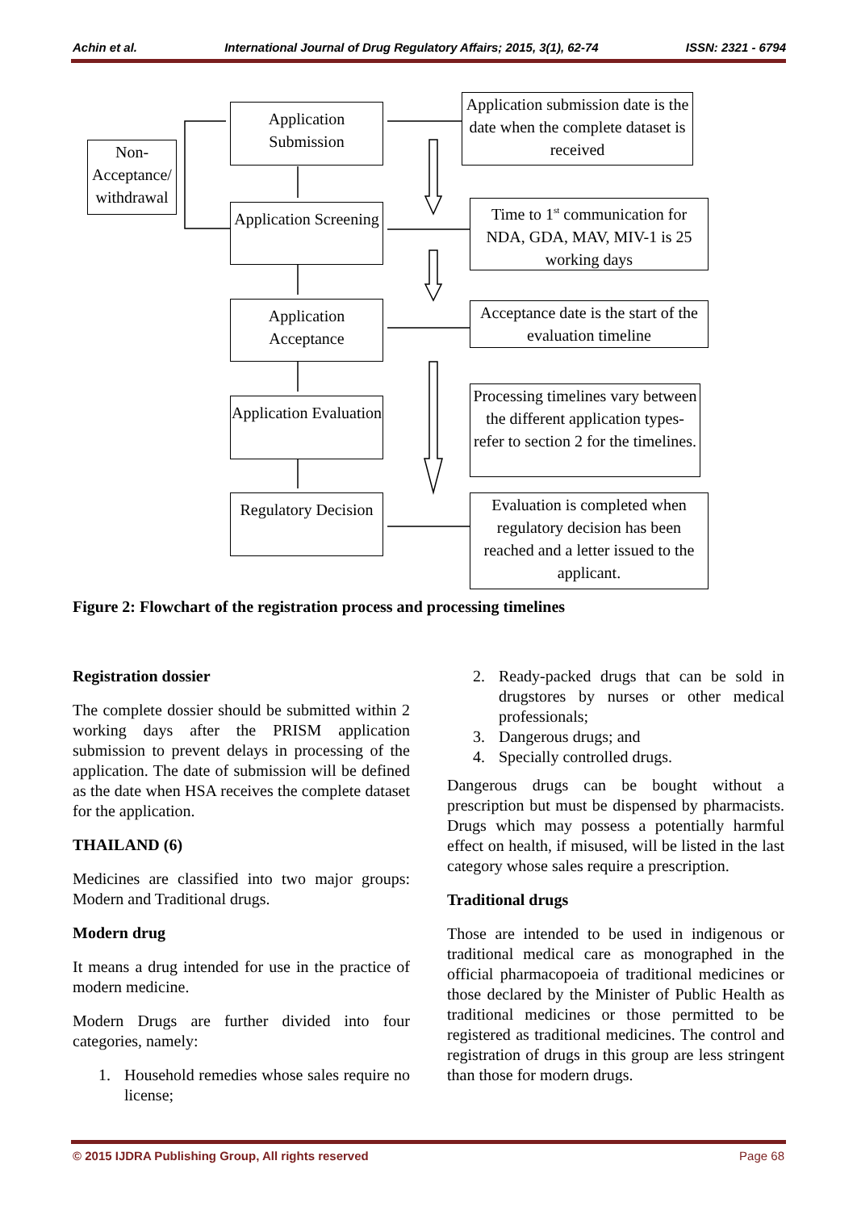Achin et al. International Journal of Drug Regulatory Affairs; 2015, 3(1), 62-74 ISSN: 2321 - 6794
Application Submission
Application Screening
Application Acceptance
Application Evaluation
Regulatory Decision
Non-Acceptance/ withdrawal
Application submission date is the date when the complete dataset is received
Time to 1<sup>st</sup> communication for NDA, GDA, MAV, MIV-1 is 25 working days
Acceptance date is the start of the evaluation timeline
Processing timelines vary between the different application types- refer to section 2 for the timelines.
Evaluation is completed when regulatory decision has been reached and a letter issued to the applicant.
Figure 2: Flowchart of the registration process and processing timelines
Registration dossier
The complete dossier should be submitted within 2 working days after the PRISM application submission to prevent delays in processing of the application. The date of submission will be defined as the date when HSA receives the complete dataset for the application.
THAILAND (6)
Medicines are classified into two major groups: Modern and Traditional drugs.
Modern drug
It means a drug intended for use in the practice of modern medicine.
Modern Drugs are further divided into four categories, namely:
1. Household remedies whose sales require no license;
2. Ready-packed drugs that can be sold in drugstores by nurses or other medical professionals;
3. Dangerous drugs; and
4. Specially controlled drugs.
Dangerous drugs can be bought without a prescription but must be dispensed by pharmacists. Drugs which may possess a potentially harmful effect on health, if misused, will be listed in the last category whose sales require a prescription.
Traditional drugs
Those are intended to be used in indigenous or traditional medical care as monographed in the official pharmacopoeia of traditional medicines or those declared by the Minister of Public Health as traditional medicines or those permitted to be registered as traditional medicines. The control and registration of drugs in this group are less stringent than those for modern drugs.
© 2015 IJDRA Publishing Group, All rights reserved Page 68